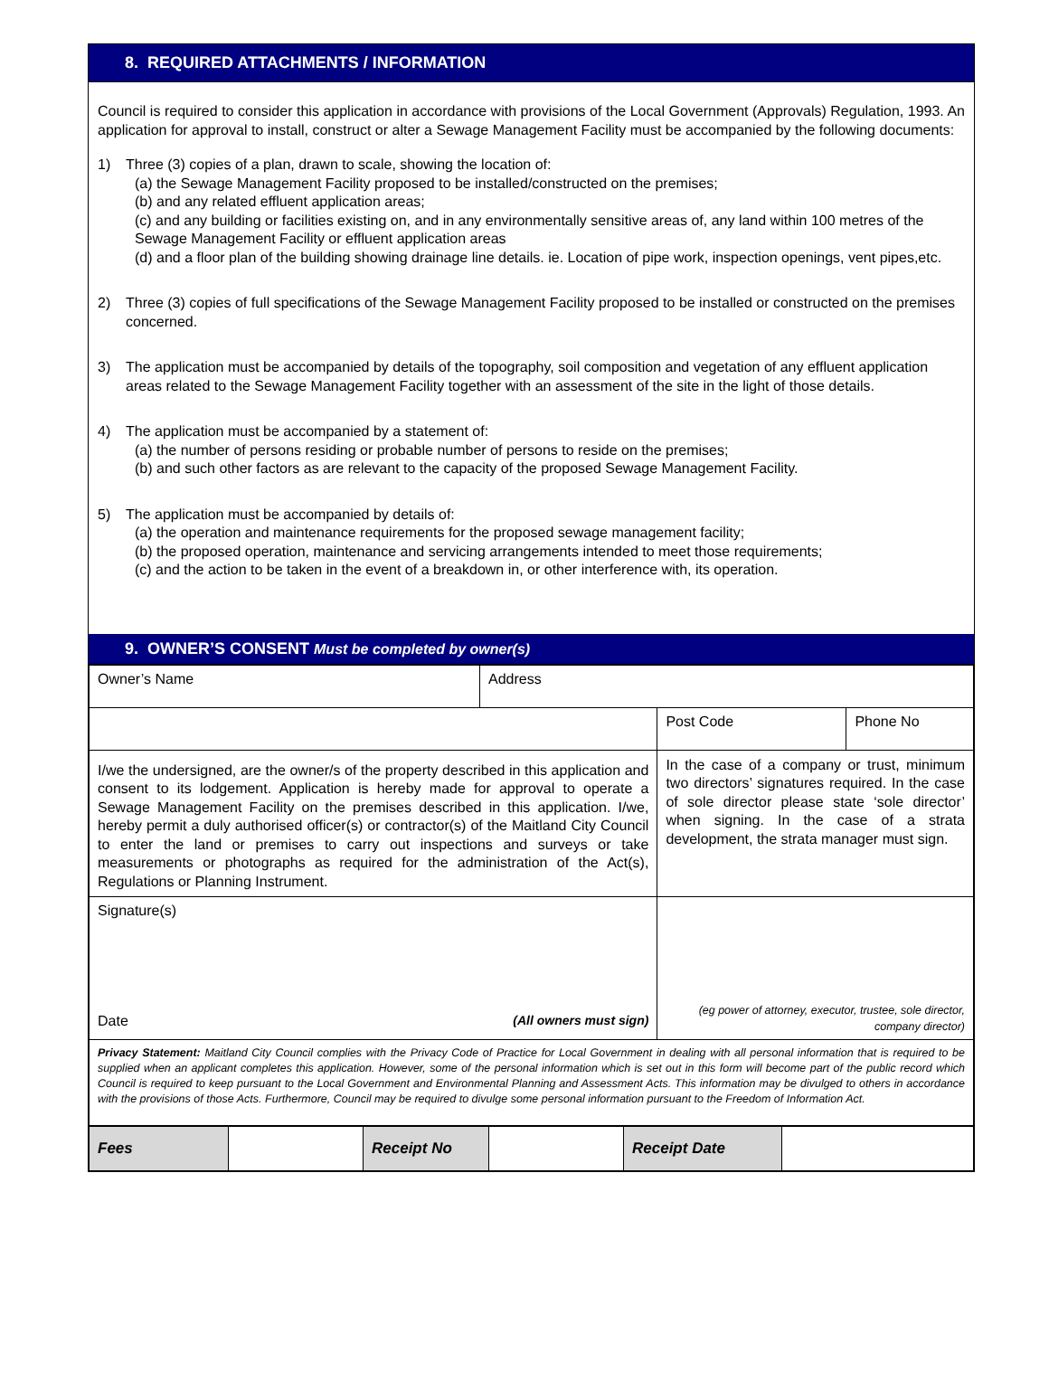8. REQUIRED ATTACHMENTS / INFORMATION
Council is required to consider this application in accordance with provisions of the Local Government (Approvals) Regulation, 1993. An application for approval to install, construct or alter a Sewage Management Facility must be accompanied by the following documents:
1) Three (3) copies of a plan, drawn to scale, showing the location of:
(a) the Sewage Management Facility proposed to be installed/constructed on the premises;
(b) and any related effluent application areas;
(c) and any building or facilities existing on, and in any environmentally sensitive areas of, any land within 100 metres of the Sewage Management Facility or effluent application areas
(d) and a floor plan of the building showing drainage line details. ie. Location of pipe work, inspection openings, vent pipes,etc.
2) Three (3) copies of full specifications of the Sewage Management Facility proposed to be installed or constructed on the premises concerned.
3) The application must be accompanied by details of the topography, soil composition and vegetation of any effluent application areas related to the Sewage Management Facility together with an assessment of the site in the light of those details.
4) The application must be accompanied by a statement of:
(a) the number of persons residing or probable number of persons to reside on the premises;
(b) and such other factors as are relevant to the capacity of the proposed Sewage Management Facility.
5) The application must be accompanied by details of:
(a) the operation and maintenance requirements for the proposed sewage management facility;
(b) the proposed operation, maintenance and servicing arrangements intended to meet those requirements;
(c) and the action to be taken in the event of a breakdown in, or other interference with, its operation.
9. OWNER’S CONSENT Must be completed by owner(s)
| Owner’s Name | Address | | |
| | | Post Code | Phone No |
| I/we the undersigned, are the owner/s of the property described in this application and consent to its lodgement. Application is hereby made for approval to operate a Sewage Management Facility on the premises described in this application. I/we, hereby permit a duly authorised officer(s) or contractor(s) of the Maitland City Council to enter the land or premises to carry out inspections and surveys or take measurements or photographs as required for the administration of the Act(s), Regulations or Planning Instrument. | | In the case of a company or trust, minimum two directors’ signatures required. In the case of sole director please state ‘sole director’ when signing. In the case of a strata development, the strata manager must sign. | |
| Signature(s) Date (All owners must sign) | | (eg power of attorney, executor, trustee, sole director, company director) | |
| Privacy Statement: Maitland City Council complies with the Privacy Code of Practice for Local Government in dealing with all personal information that is required to be supplied when an applicant completes this application. However, some of the personal information which is set out in this form will become part of the public record which Council is required to keep pursuant to the Local Government and Environmental Planning and Assessment Acts. This information may be divulged to others in accordance with the provisions of those Acts. Furthermore, Council may be required to divulge some personal information pursuant to the Freedom of Information Act. | | | |
| Fees | | Receipt No | | Receipt Date | |